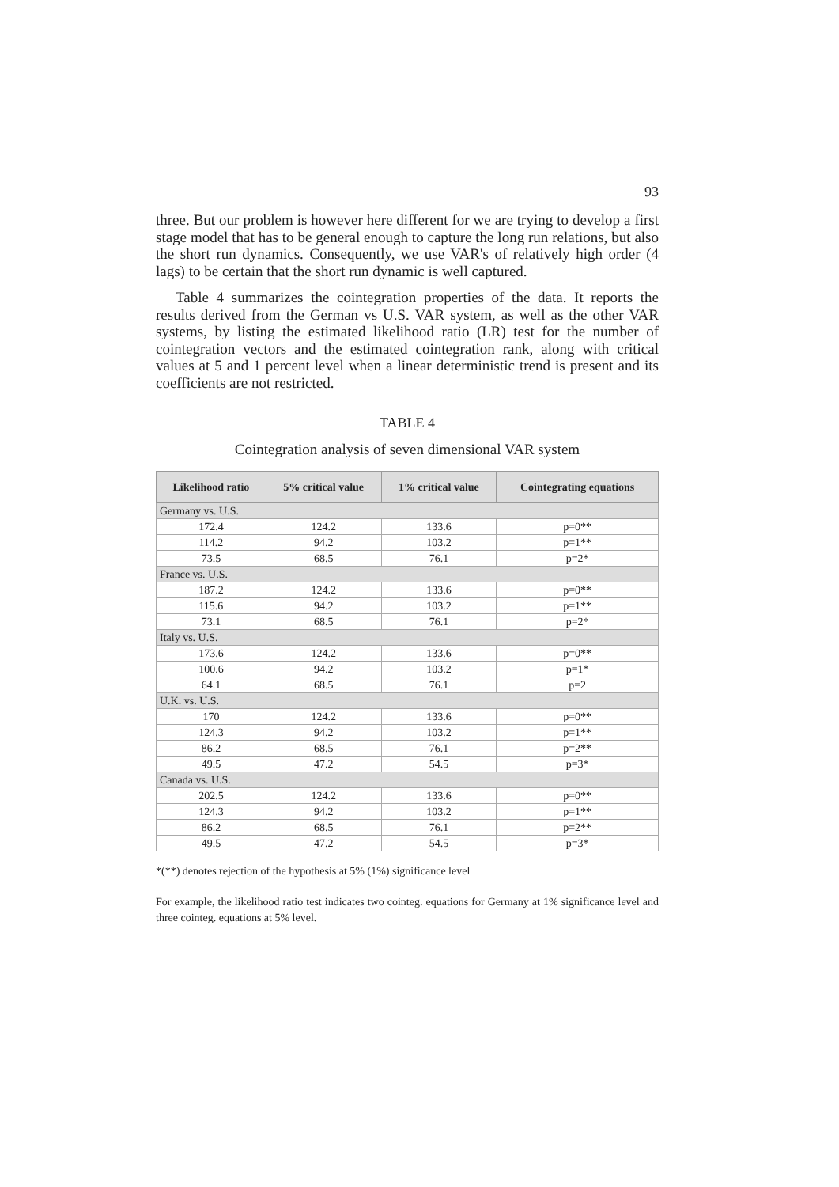93
three. But our problem is however here different for we are trying to develop a first stage model that has to be general enough to capture the long run relations, but also the short run dynamics. Consequently, we use VAR's of relatively high order (4 lags) to be certain that the short run dynamic is well captured.
Table 4 summarizes the cointegration properties of the data. It reports the results derived from the German vs U.S. VAR system, as well as the other VAR systems, by listing the estimated likelihood ratio (LR) test for the number of cointegration vectors and the estimated cointegration rank, along with critical values at 5 and 1 percent level when a linear deterministic trend is present and its coefficients are not restricted.
TABLE 4
Cointegration analysis of seven dimensional VAR system
| Likelihood ratio | 5% critical value | 1% critical value | Cointegrating equations |
| --- | --- | --- | --- |
| Germany vs. U.S. | | | |
| 172.4 | 124.2 | 133.6 | p=0** |
| 114.2 | 94.2 | 103.2 | p=1** |
| 73.5 | 68.5 | 76.1 | p=2* |
| France vs. U.S. | | | |
| 187.2 | 124.2 | 133.6 | p=0** |
| 115.6 | 94.2 | 103.2 | p=1** |
| 73.1 | 68.5 | 76.1 | p=2* |
| Italy vs. U.S. | | | |
| 173.6 | 124.2 | 133.6 | p=0** |
| 100.6 | 94.2 | 103.2 | p=1* |
| 64.1 | 68.5 | 76.1 | p=2 |
| U.K. vs. U.S. | | | |
| 170 | 124.2 | 133.6 | p=0** |
| 124.3 | 94.2 | 103.2 | p=1** |
| 86.2 | 68.5 | 76.1 | p=2** |
| 49.5 | 47.2 | 54.5 | p=3* |
| Canada vs. U.S. | | | |
| 202.5 | 124.2 | 133.6 | p=0** |
| 124.3 | 94.2 | 103.2 | p=1** |
| 86.2 | 68.5 | 76.1 | p=2** |
| 49.5 | 47.2 | 54.5 | p=3* |
*(**) denotes rejection of the hypothesis at 5% (1%) significance level
For example, the likelihood ratio test indicates two cointeg. equations for Germany at 1% significance level and three cointeg. equations at 5% level.